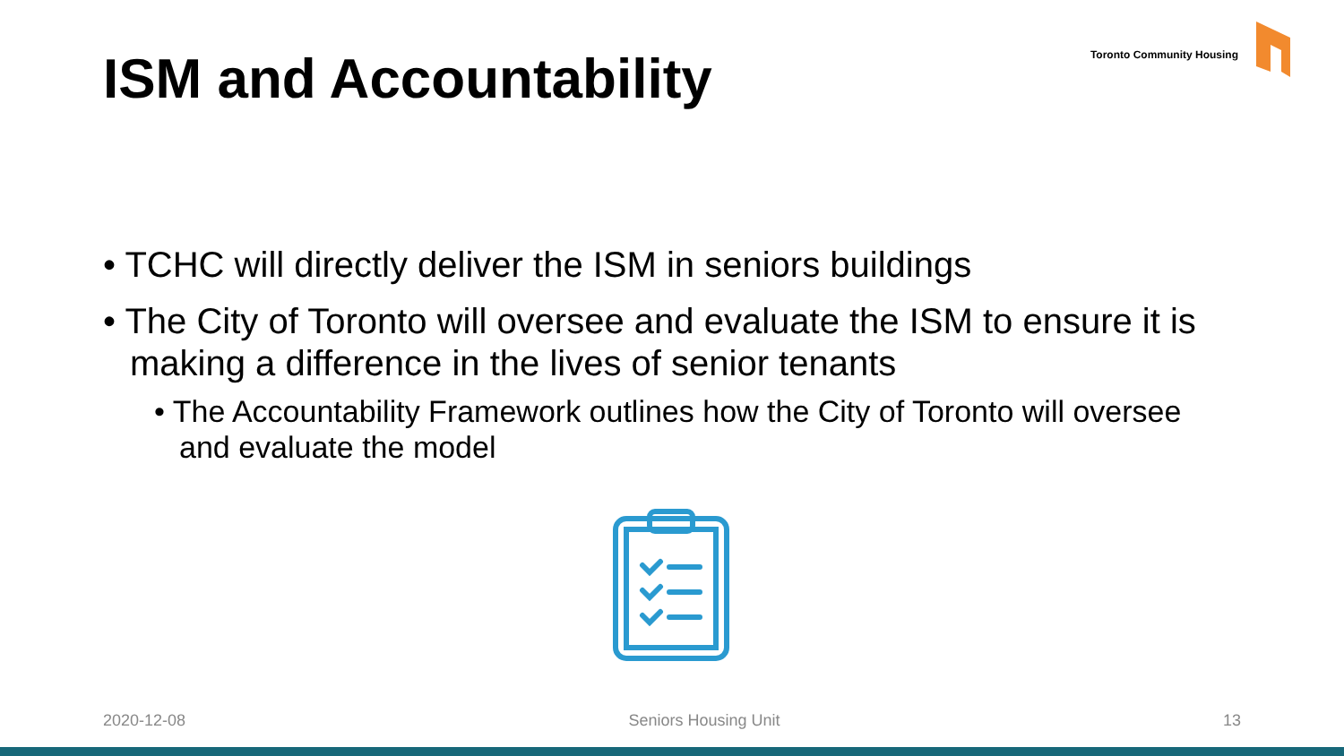ISM and Accountability
Toronto Community Housing
• TCHC will directly deliver the ISM in seniors buildings
• The City of Toronto will oversee and evaluate the ISM to ensure it is making a difference in the lives of senior tenants
• The Accountability Framework outlines how the City of Toronto will oversee and evaluate the model
2020-12-08 Seniors Housing Unit 13